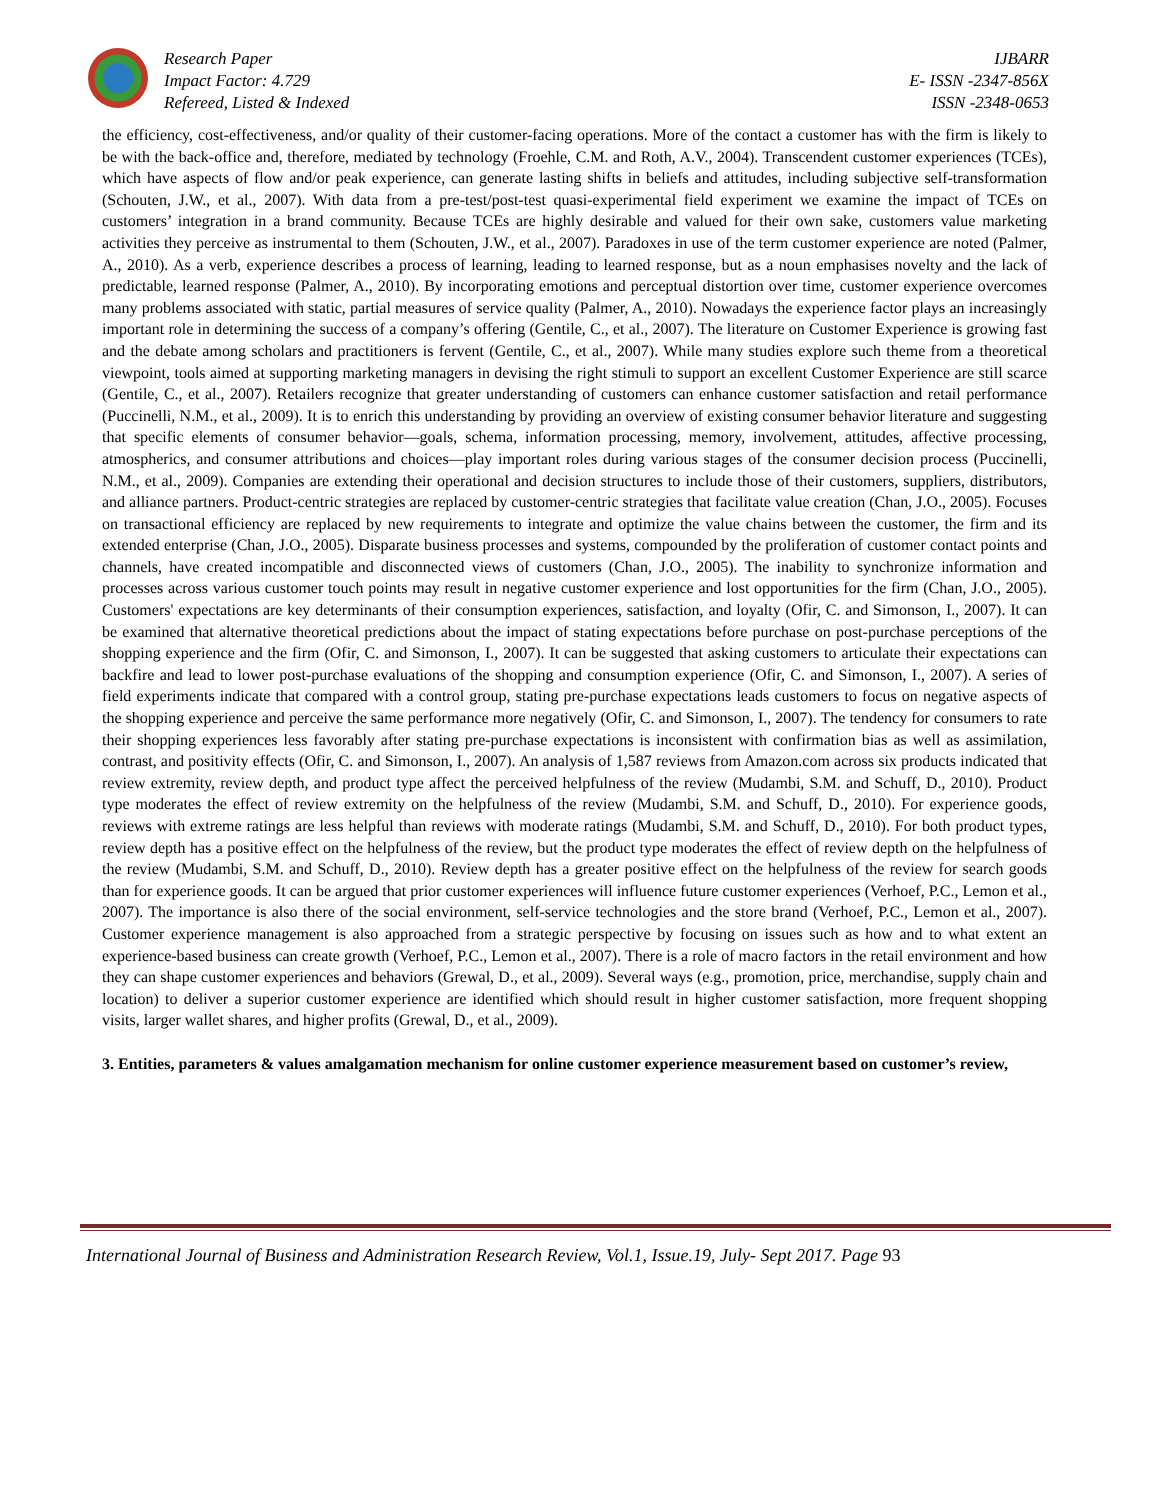Research Paper
Impact Factor: 4.729
Refereed, Listed & Indexed
IJBARR
E- ISSN -2347-856X
ISSN -2348-0653
the efficiency, cost-effectiveness, and/or quality of their customer-facing operations. More of the contact a customer has with the firm is likely to be with the back-office and, therefore, mediated by technology (Froehle, C.M. and Roth, A.V., 2004). Transcendent customer experiences (TCEs), which have aspects of flow and/or peak experience, can generate lasting shifts in beliefs and attitudes, including subjective self-transformation (Schouten, J.W., et al., 2007). With data from a pre-test/post-test quasi-experimental field experiment we examine the impact of TCEs on customers’ integration in a brand community. Because TCEs are highly desirable and valued for their own sake, customers value marketing activities they perceive as instrumental to them (Schouten, J.W., et al., 2007). Paradoxes in use of the term customer experience are noted (Palmer, A., 2010). As a verb, experience describes a process of learning, leading to learned response, but as a noun emphasises novelty and the lack of predictable, learned response (Palmer, A., 2010). By incorporating emotions and perceptual distortion over time, customer experience overcomes many problems associated with static, partial measures of service quality (Palmer, A., 2010). Nowadays the experience factor plays an increasingly important role in determining the success of a company’s offering (Gentile, C., et al., 2007). The literature on Customer Experience is growing fast and the debate among scholars and practitioners is fervent (Gentile, C., et al., 2007). While many studies explore such theme from a theoretical viewpoint, tools aimed at supporting marketing managers in devising the right stimuli to support an excellent Customer Experience are still scarce (Gentile, C., et al., 2007). Retailers recognize that greater understanding of customers can enhance customer satisfaction and retail performance (Puccinelli, N.M., et al., 2009). It is to enrich this understanding by providing an overview of existing consumer behavior literature and suggesting that specific elements of consumer behavior—goals, schema, information processing, memory, involvement, attitudes, affective processing, atmospherics, and consumer attributions and choices—play important roles during various stages of the consumer decision process (Puccinelli, N.M., et al., 2009). Companies are extending their operational and decision structures to include those of their customers, suppliers, distributors, and alliance partners. Product-centric strategies are replaced by customer-centric strategies that facilitate value creation (Chan, J.O., 2005). Focuses on transactional efficiency are replaced by new requirements to integrate and optimize the value chains between the customer, the firm and its extended enterprise (Chan, J.O., 2005). Disparate business processes and systems, compounded by the proliferation of customer contact points and channels, have created incompatible and disconnected views of customers (Chan, J.O., 2005). The inability to synchronize information and processes across various customer touch points may result in negative customer experience and lost opportunities for the firm (Chan, J.O., 2005). Customers' expectations are key determinants of their consumption experiences, satisfaction, and loyalty (Ofir, C. and Simonson, I., 2007). It can be examined that alternative theoretical predictions about the impact of stating expectations before purchase on post-purchase perceptions of the shopping experience and the firm (Ofir, C. and Simonson, I., 2007). It can be suggested that asking customers to articulate their expectations can backfire and lead to lower post-purchase evaluations of the shopping and consumption experience (Ofir, C. and Simonson, I., 2007). A series of field experiments indicate that compared with a control group, stating pre-purchase expectations leads customers to focus on negative aspects of the shopping experience and perceive the same performance more negatively (Ofir, C. and Simonson, I., 2007). The tendency for consumers to rate their shopping experiences less favorably after stating pre-purchase expectations is inconsistent with confirmation bias as well as assimilation, contrast, and positivity effects (Ofir, C. and Simonson, I., 2007). An analysis of 1,587 reviews from Amazon.com across six products indicated that review extremity, review depth, and product type affect the perceived helpfulness of the review (Mudambi, S.M. and Schuff, D., 2010). Product type moderates the effect of review extremity on the helpfulness of the review (Mudambi, S.M. and Schuff, D., 2010). For experience goods, reviews with extreme ratings are less helpful than reviews with moderate ratings (Mudambi, S.M. and Schuff, D., 2010). For both product types, review depth has a positive effect on the helpfulness of the review, but the product type moderates the effect of review depth on the helpfulness of the review (Mudambi, S.M. and Schuff, D., 2010). Review depth has a greater positive effect on the helpfulness of the review for search goods than for experience goods. It can be argued that prior customer experiences will influence future customer experiences (Verhoef, P.C., Lemon et al., 2007). The importance is also there of the social environment, self-service technologies and the store brand (Verhoef, P.C., Lemon et al., 2007). Customer experience management is also approached from a strategic perspective by focusing on issues such as how and to what extent an experience-based business can create growth (Verhoef, P.C., Lemon et al., 2007). There is a role of macro factors in the retail environment and how they can shape customer experiences and behaviors (Grewal, D., et al., 2009). Several ways (e.g., promotion, price, merchandise, supply chain and location) to deliver a superior customer experience are identified which should result in higher customer satisfaction, more frequent shopping visits, larger wallet shares, and higher profits (Grewal, D., et al., 2009).
3. Entities, parameters & values amalgamation mechanism for online customer experience measurement based on customer’s review,
International Journal of Business and Administration Research Review, Vol.1, Issue.19, July- Sept 2017. Page 93